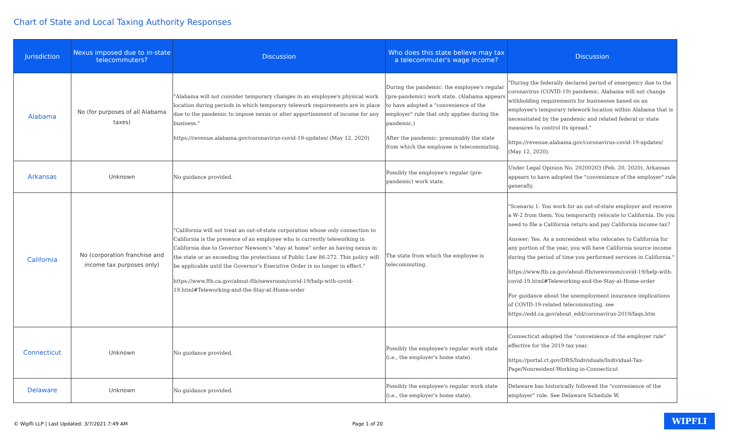Chart of State and Local Taxing Authority Responses
| Jurisdiction | Nexus imposed due to in-state telecommuters? | Discussion | Who does this state believe may tax a telecommuter's wage income? | Discussion |
| --- | --- | --- | --- | --- |
| Alabama | No (for purposes of all Alabama taxes) | "Alabama will not consider temporary changes in an employee's physical work location during periods in which temporary telework requirements are in place due to the pandemic to impose nexus or alter apportionment of income for any business." https://revenue.alabama.gov/coronavirus-covid-19-updates/ (May 12, 2020) | During the pandemic: the employee's regular (pre-pandemic) work state. (Alabama appears to have adopted a "convenience of the employer" rule that only applies during the pandemic.) After the pandemic: presumably the state from which the employee is telecommuting. | "During the federally declared period of emergency due to the coronavirus (COVID-19) pandemic, Alabama will not change withholding requirements for businesses based on an employee's temporary telework location within Alabama that is necessitated by the pandemic and related federal or state measures to control its spread." https://revenue.alabama.gov/coronavirus-covid-19-updates/ (May 12, 2020). |
| Arkansas | Unknown | No guidance provided. | Possibly the employee's regular (pre-pandemic) work state. | Under Legal Opinion No. 20200203 (Feb. 20, 2020), Arkansas appears to have adopted the "convenience of the employer" rule generally. |
| California | No (corporation franchise and income tax purposes only) | "California will not treat an out-of-state corporation whose only connection to California is the presence of an employee who is currently teleworking in California due to Governor Newsom's "stay at home" order as having nexus in the state or as exceeding the protections of Public Law 86-272. This policy will be applicable until the Governor's Executive Order is no longer in effect." https://www.ftb.ca.gov/about-ftb/newsroom/covid-19/help-with-covid-19.html#Teleworking-and-the-Stay-at-Home-order | The state from which the employee is telecommuting. | "Scenario 1: You work for an out-of-state employer and receive a W-2 from them. You temporarily relocate to California. Do you need to file a California return and pay California income tax? Answer: Yes. As a nonresident who relocates to California for any portion of the year, you will have California source income during the period of time you performed services in California." https://www.ftb.ca.gov/about-ftb/newsroom/covid-19/help-with-covid-19.html#Teleworking-and-the-Stay-at-Home-order For guidance about the unemployment insurance implications of COVID-19-related telecommuting, see https://edd.ca.gov/about_edd/coronavirus-2019/faqs.htm |
| Connecticut | Unknown | No guidance provided. | Possibly the employee's regular work state (i.e., the employer's home state). | Connecticut adopted the "convenience of the employer rule" effective for the 2019 tax year. https://portal.ct.gov/DRS/Individuals/Individual-Tax-Page/Nonresident-Working-in-Connecticut |
| Delaware | Unknown | No guidance provided. | Possibly the employee's regular work state (i.e., the employer's home state). | Delaware has historically followed the "convenience of the employer" rule. See Delaware Schedule W. |
© Wipfli LLP | Last Updated: 3/7/2021 7:49 AM Page 1 of 20
WIPFLI